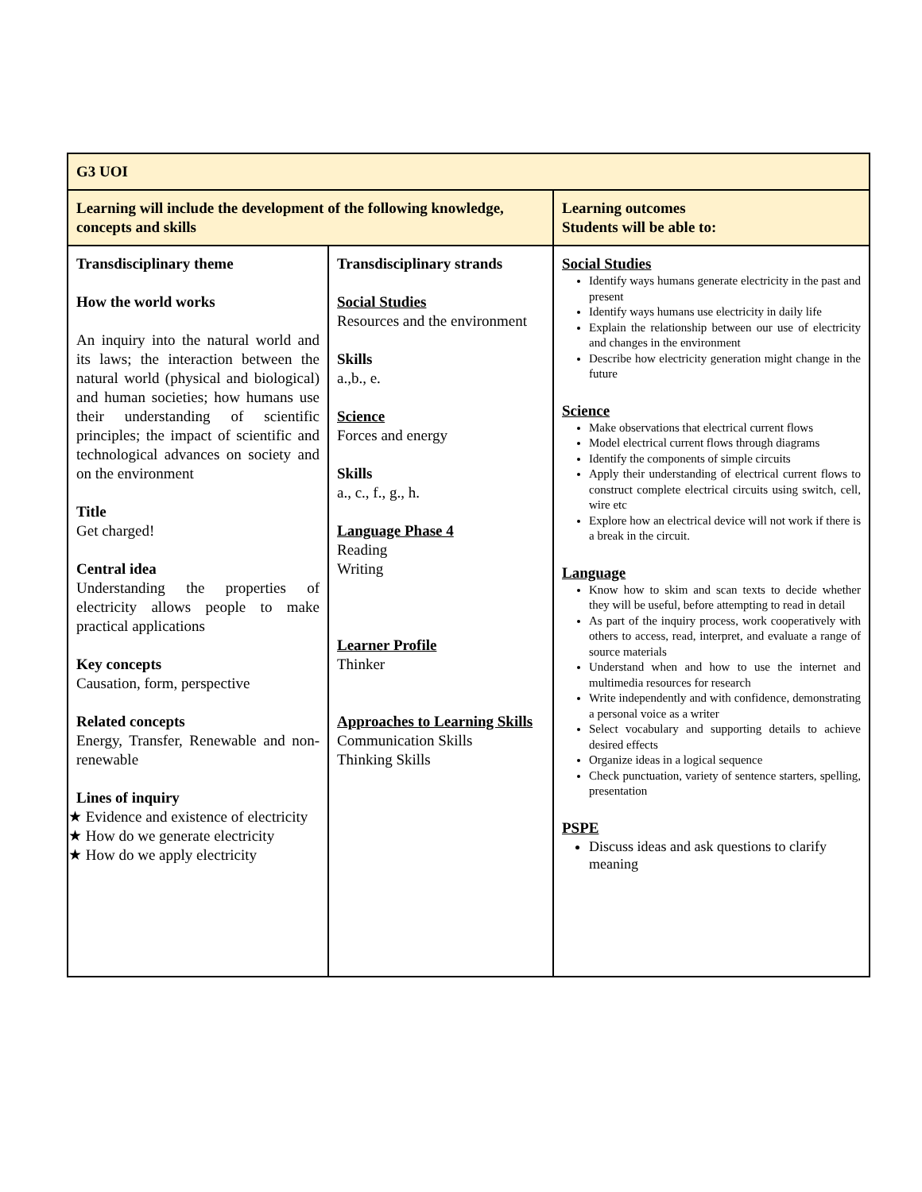| G3 UOI | | |
| Learning will include the development of the following knowledge, concepts and skills | | Learning outcomes Students will be able to: |
| Transdisciplinary theme How the world works An inquiry into the natural world and its laws; the interaction between the natural world (physical and biological) and human societies; how humans use their understanding of scientific principles; the impact of scientific and technological advances on society and on the environment Title Get charged! Central idea Understanding the properties of electricity allows people to make practical applications Key concepts Causation, form, perspective Related concepts Energy, Transfer, Renewable and non-renewable Lines of inquiry ★ Evidence and existence of electricity ★ How do we generate electricity ★ How do we apply electricity | Transdisciplinary strands Social Studies Resources and the environment Skills a.,b., e. Science Forces and energy Skills a., c., f., g., h. Language Phase 4 Reading Writing Learner Profile Thinker Approaches to Learning Skills Communication Skills Thinking Skills | Social Studies Identify ways humans generate electricity in the past and present Identify ways humans use electricity in daily life Explain the relationship between our use of electricity and changes in the environment Describe how electricity generation might change in the future Science Make observations that electrical current flows Model electrical current flows through diagrams Identify the components of simple circuits Apply their understanding of electrical current flows to construct complete electrical circuits using switch, cell, wire etc Explore how an electrical device will not work if there is a break in the circuit. Language Know how to skim and scan texts to decide whether they will be useful, before attempting to read in detail As part of the inquiry process, work cooperatively with others to access, read, interpret, and evaluate a range of source materials Understand when and how to use the internet and multimedia resources for research Write independently and with confidence, demonstrating a personal voice as a writer Select vocabulary and supporting details to achieve desired effects Organize ideas in a logical sequence Check punctuation, variety of sentence starters, spelling, presentation PSPE Discuss ideas and ask questions to clarify meaning |